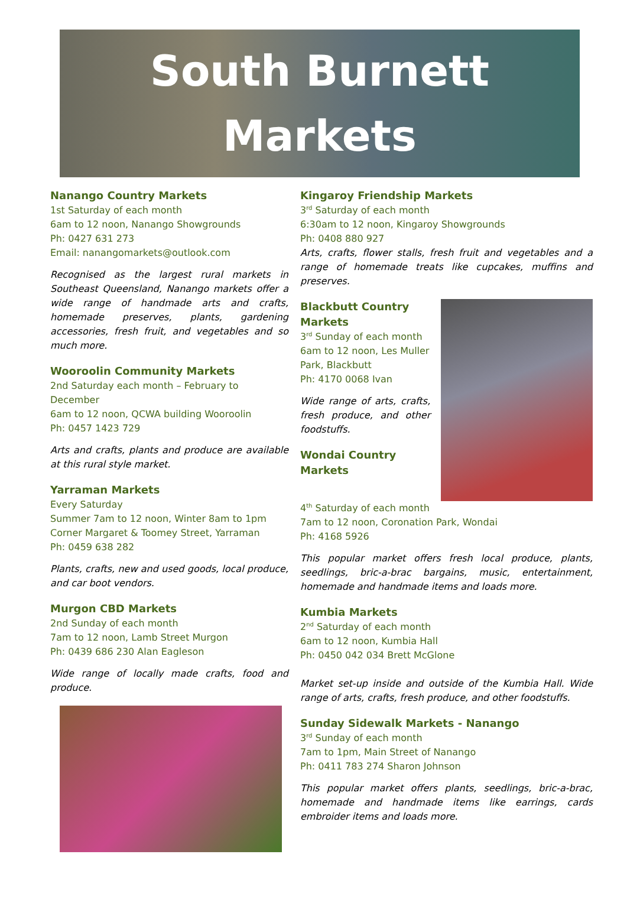South Burnett
Markets
Nanango Country Markets
1st Saturday of each month
6am to 12 noon, Nanango Showgrounds
Ph: 0427 631 273
Email: nanangomarkets@outlook.com
Recognised as the largest rural markets in Southeast Queensland, Nanango markets offer a wide range of handmade arts and crafts, homemade preserves, plants, gardening accessories, fresh fruit, and vegetables and so much more.
Wooroolin Community Markets
2nd Saturday each month – February to December
6am to 12 noon, QCWA building Wooroolin
Ph: 0457 1423 729
Arts and crafts, plants and produce are available at this rural style market.
Yarraman Markets
Every Saturday
Summer 7am to 12 noon, Winter 8am to 1pm
Corner Margaret & Toomey Street, Yarraman
Ph: 0459 638 282
Plants, crafts, new and used goods, local produce, and car boot vendors.
Murgon CBD Markets
2nd Sunday of each month
7am to 12 noon, Lamb Street Murgon
Ph: 0439 686 230 Alan Eagleson
Wide range of locally made crafts, food and produce.
Kingaroy Friendship Markets
3<sup>rd</sup> Saturday of each month
6:30am to 12 noon, Kingaroy Showgrounds
Ph: 0408 880 927
Arts, crafts, flower stalls, fresh fruit and vegetables and a range of homemade treats like cupcakes, muffins and preserves.
Blackbutt Country Markets
3<sup>rd</sup> Sunday of each month
6am to 12 noon, Les Muller Park, Blackbutt
Ph: 4170 0068 Ivan
Wide range of arts, crafts, fresh produce, and other foodstuffs.
Wondai Country Markets
4<sup>th</sup> Saturday of each month
7am to 12 noon, Coronation Park, Wondai
Ph: 4168 5926
This popular market offers fresh local produce, plants, seedlings, bric-a-brac bargains, music, entertainment, homemade and handmade items and loads more.
Kumbia Markets
2<sup>nd</sup> Saturday of each month
6am to 12 noon, Kumbia Hall
Ph: 0450 042 034 Brett McGlone
Market set-up inside and outside of the Kumbia Hall. Wide range of arts, crafts, fresh produce, and other foodstuffs.
Sunday Sidewalk Markets - Nanango
3<sup>rd</sup> Sunday of each month
7am to 1pm, Main Street of Nanango
Ph: 0411 783 274 Sharon Johnson
This popular market offers plants, seedlings, bric-a-brac, homemade and handmade items like earrings, cards embroider items and loads more.